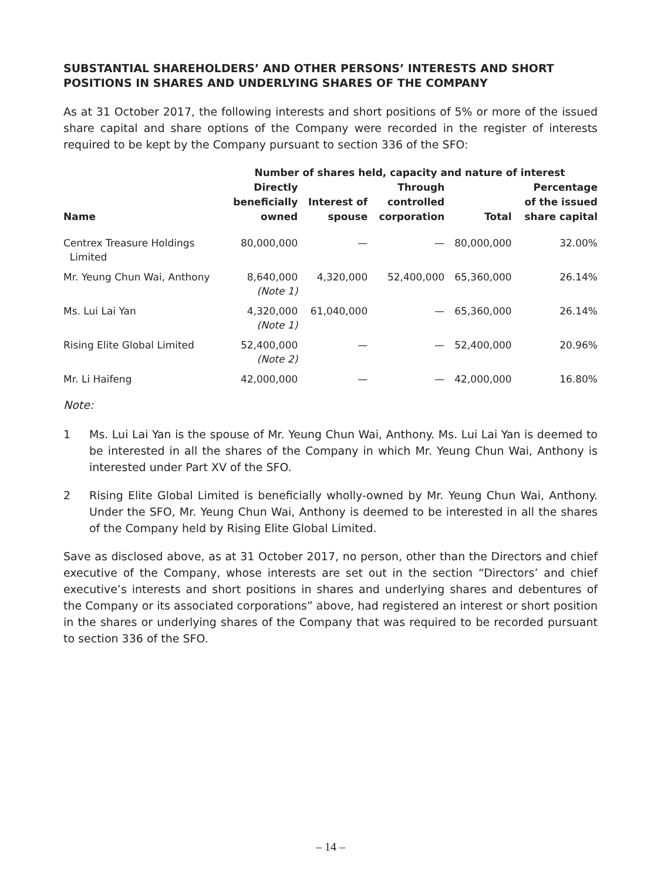SUBSTANTIAL SHAREHOLDERS’ AND OTHER PERSONS’ INTERESTS AND SHORT POSITIONS IN SHARES AND UNDERLYING SHARES OF THE COMPANY
As at 31 October 2017, the following interests and short positions of 5% or more of the issued share capital and share options of the Company were recorded in the register of interests required to be kept by the Company pursuant to section 336 of the SFO:
| | Number of shares held, capacity and nature of interest | | | | |
| --- | --- | --- | --- | --- | --- |
| Name | Directly beneficially owned | Interest of spouse | Through controlled corporation | Total | Percentage of the issued share capital |
| Centrex Treasure Holdings Limited | 80,000,000 | — | — | 80,000,000 | 32.00% |
| Mr. Yeung Chun Wai, Anthony | 8,640,000 (Note 1) | 4,320,000 | 52,400,000 | 65,360,000 | 26.14% |
| Ms. Lui Lai Yan | 4,320,000 (Note 1) | 61,040,000 | — | 65,360,000 | 26.14% |
| Rising Elite Global Limited | 52,400,000 (Note 2) | — | — | 52,400,000 | 20.96% |
| Mr. Li Haifeng | 42,000,000 | — | — | 42,000,000 | 16.80% |
Note:
1 Ms. Lui Lai Yan is the spouse of Mr. Yeung Chun Wai, Anthony. Ms. Lui Lai Yan is deemed to be interested in all the shares of the Company in which Mr. Yeung Chun Wai, Anthony is interested under Part XV of the SFO.
2 Rising Elite Global Limited is beneficially wholly-owned by Mr. Yeung Chun Wai, Anthony. Under the SFO, Mr. Yeung Chun Wai, Anthony is deemed to be interested in all the shares of the Company held by Rising Elite Global Limited.
Save as disclosed above, as at 31 October 2017, no person, other than the Directors and chief executive of the Company, whose interests are set out in the section “Directors’ and chief executive’s interests and short positions in shares and underlying shares and debentures of the Company or its associated corporations” above, had registered an interest or short position in the shares or underlying shares of the Company that was required to be recorded pursuant to section 336 of the SFO.
– 14 –